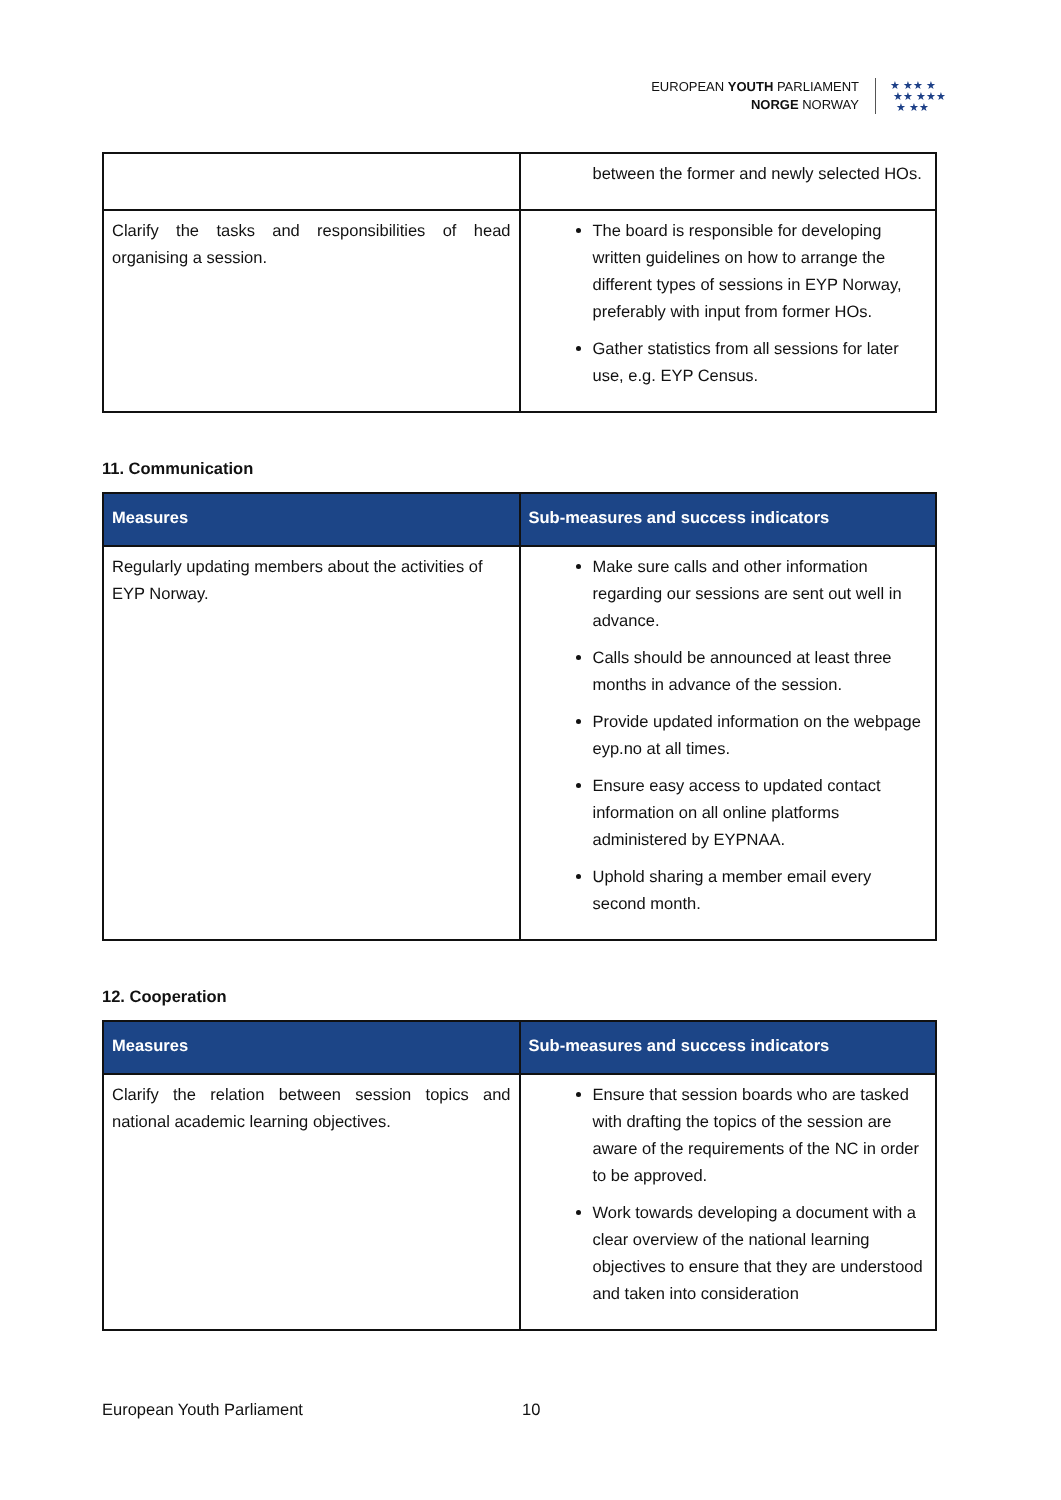EUROPEAN YOUTH PARLIAMENT
NORGE NORWAY
★ ★★ ★
★★ ★★★
★ ★★
| | between the former and newly selected HOs. |
| Clarify the tasks and responsibilities of head organising a session. | The board is responsible for developing written guidelines on how to arrange the different types of sessions in EYP Norway, preferably with input from former HOs. Gather statistics from all sessions for later use, e.g. EYP Census. |
11. Communication
| Measures | Sub-measures and success indicators |
| --- | --- |
| Regularly updating members about the activities of EYP Norway. | Make sure calls and other information regarding our sessions are sent out well in advance. Calls should be announced at least three months in advance of the session. Provide updated information on the webpage eyp.no at all times. Ensure easy access to updated contact information on all online platforms administered by EYPNAA. Uphold sharing a member email every second month. |
12. Cooperation
| Measures | Sub-measures and success indicators |
| --- | --- |
| Clarify the relation between session topics and national academic learning objectives. | Ensure that session boards who are tasked with drafting the topics of the session are aware of the requirements of the NC in order to be approved. Work towards developing a document with a clear overview of the national learning objectives to ensure that they are understood and taken into consideration |
European Youth Parliament 10